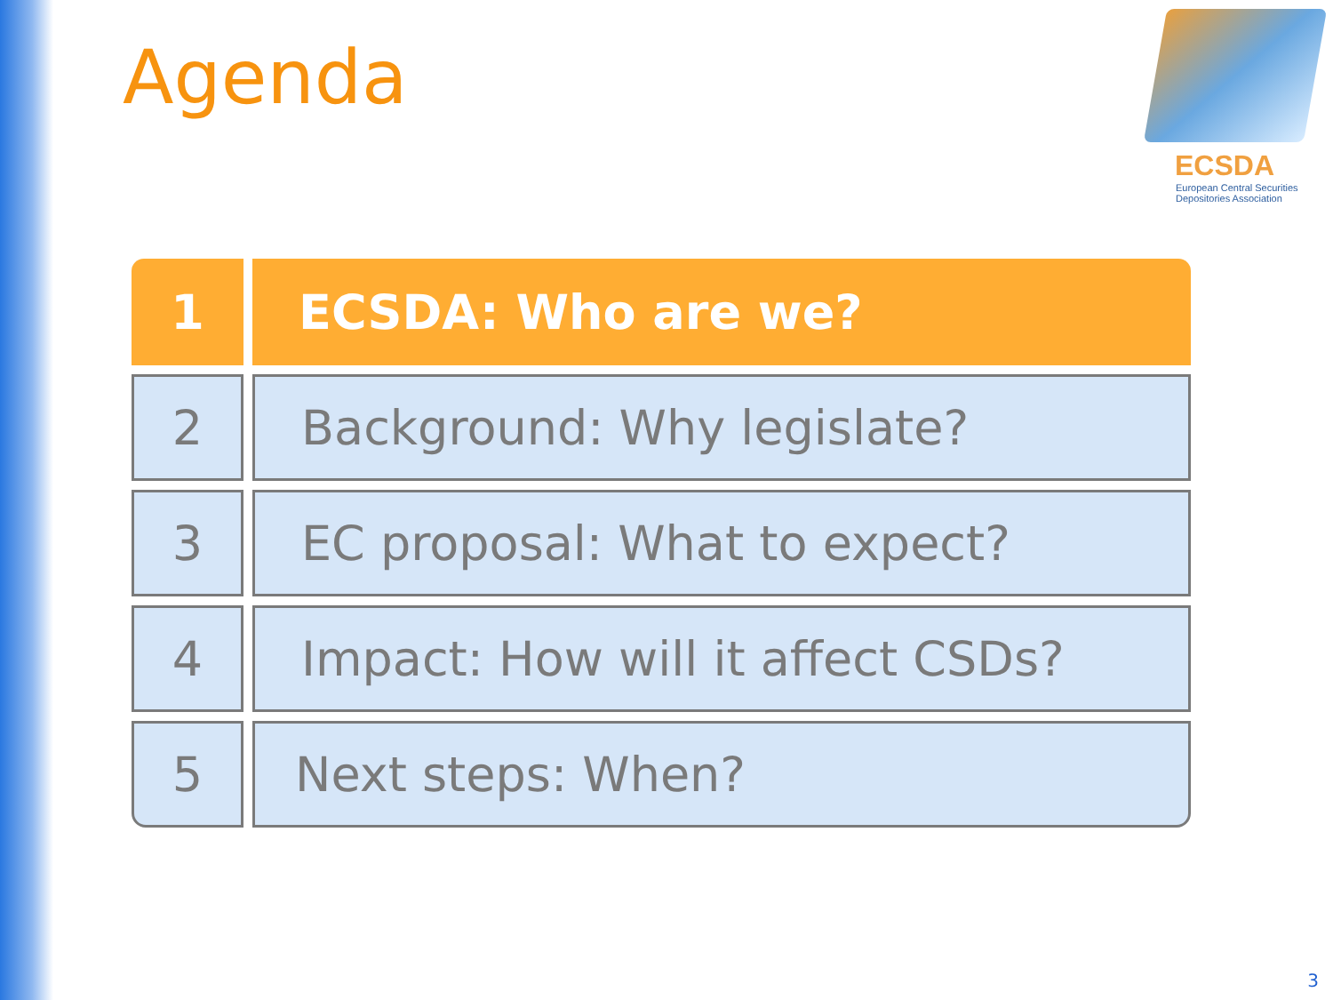Agenda
ECSDA
European Central Securities
Depositories Association
1 ECSDA: Who are we?
2 Background: Why legislate?
3 EC proposal: What to expect?
4 Impact: How will it affect CSDs?
5 Next steps: When?
3